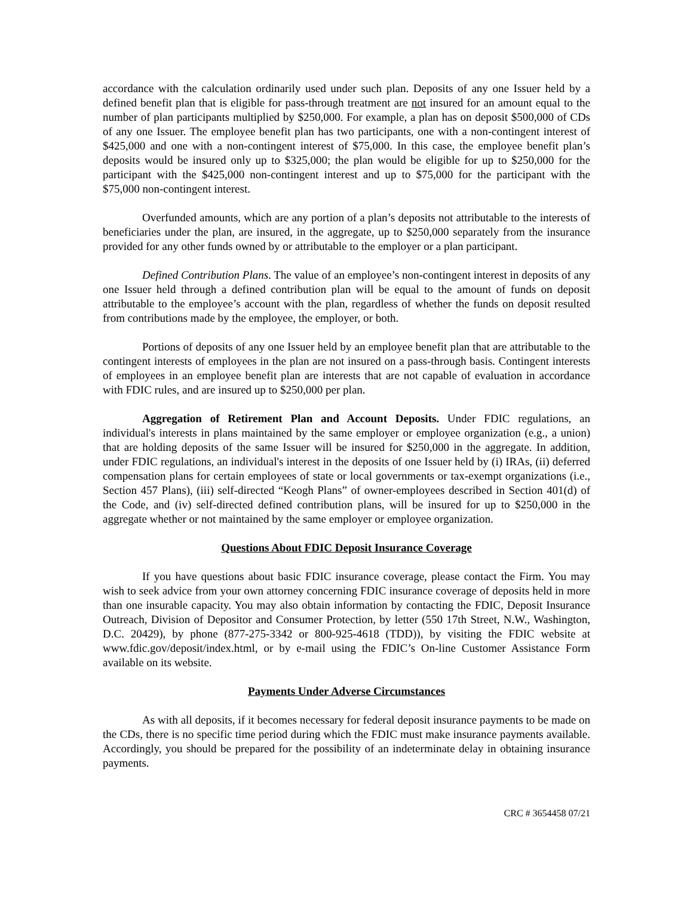accordance with the calculation ordinarily used under such plan. Deposits of any one Issuer held by a defined benefit plan that is eligible for pass-through treatment are not insured for an amount equal to the number of plan participants multiplied by $250,000. For example, a plan has on deposit $500,000 of CDs of any one Issuer. The employee benefit plan has two participants, one with a non-contingent interest of $425,000 and one with a non-contingent interest of $75,000. In this case, the employee benefit plan’s deposits would be insured only up to $325,000; the plan would be eligible for up to $250,000 for the participant with the $425,000 non-contingent interest and up to $75,000 for the participant with the $75,000 non-contingent interest.
Overfunded amounts, which are any portion of a plan’s deposits not attributable to the interests of beneficiaries under the plan, are insured, in the aggregate, up to $250,000 separately from the insurance provided for any other funds owned by or attributable to the employer or a plan participant.
Defined Contribution Plans. The value of an employee’s non-contingent interest in deposits of any one Issuer held through a defined contribution plan will be equal to the amount of funds on deposit attributable to the employee’s account with the plan, regardless of whether the funds on deposit resulted from contributions made by the employee, the employer, or both.
Portions of deposits of any one Issuer held by an employee benefit plan that are attributable to the contingent interests of employees in the plan are not insured on a pass-through basis. Contingent interests of employees in an employee benefit plan are interests that are not capable of evaluation in accordance with FDIC rules, and are insured up to $250,000 per plan.
Aggregation of Retirement Plan and Account Deposits. Under FDIC regulations, an individual's interests in plans maintained by the same employer or employee organization (e.g., a union) that are holding deposits of the same Issuer will be insured for $250,000 in the aggregate. In addition, under FDIC regulations, an individual's interest in the deposits of one Issuer held by (i) IRAs, (ii) deferred compensation plans for certain employees of state or local governments or tax-exempt organizations (i.e., Section 457 Plans), (iii) self-directed “Keogh Plans” of owner-employees described in Section 401(d) of the Code, and (iv) self-directed defined contribution plans, will be insured for up to $250,000 in the aggregate whether or not maintained by the same employer or employee organization.
Questions About FDIC Deposit Insurance Coverage
If you have questions about basic FDIC insurance coverage, please contact the Firm. You may wish to seek advice from your own attorney concerning FDIC insurance coverage of deposits held in more than one insurable capacity. You may also obtain information by contacting the FDIC, Deposit Insurance Outreach, Division of Depositor and Consumer Protection, by letter (550 17th Street, N.W., Washington, D.C. 20429), by phone (877-275-3342 or 800-925-4618 (TDD)), by visiting the FDIC website at www.fdic.gov/deposit/index.html, or by e-mail using the FDIC’s On-line Customer Assistance Form available on its website.
Payments Under Adverse Circumstances
As with all deposits, if it becomes necessary for federal deposit insurance payments to be made on the CDs, there is no specific time period during which the FDIC must make insurance payments available. Accordingly, you should be prepared for the possibility of an indeterminate delay in obtaining insurance payments.
CRC # 3654458 07/21